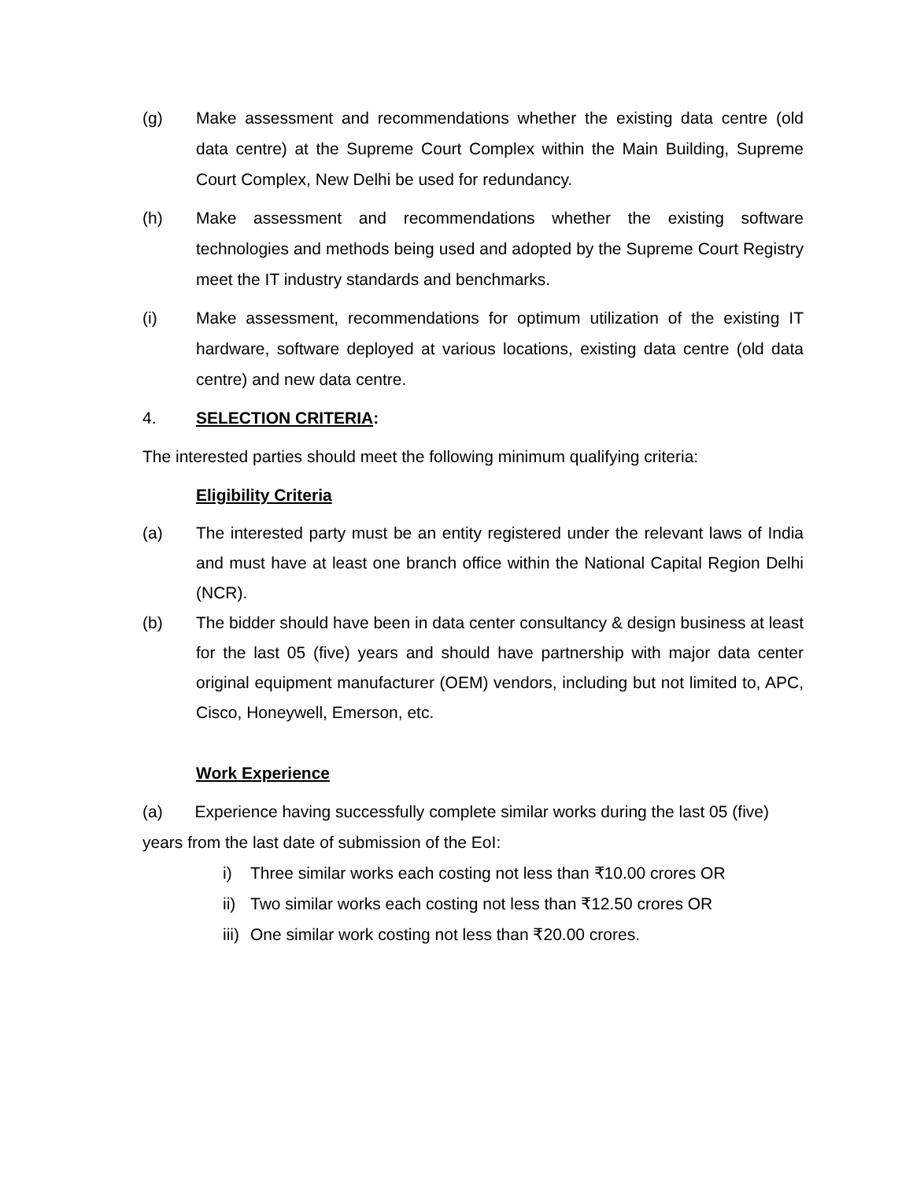(g) Make assessment and recommendations whether the existing data centre (old data centre) at the Supreme Court Complex within the Main Building, Supreme Court Complex, New Delhi be used for redundancy.
(h) Make assessment and recommendations whether the existing software technologies and methods being used and adopted by the Supreme Court Registry meet the IT industry standards and benchmarks.
(i) Make assessment, recommendations for optimum utilization of the existing IT hardware, software deployed at various locations, existing data centre (old data centre) and new data centre.
4. SELECTION CRITERIA:
The interested parties should meet the following minimum qualifying criteria:
Eligibility Criteria
(a) The interested party must be an entity registered under the relevant laws of India and must have at least one branch office within the National Capital Region Delhi (NCR).
(b) The bidder should have been in data center consultancy & design business at least for the last 05 (five) years and should have partnership with major data center original equipment manufacturer (OEM) vendors, including but not limited to, APC, Cisco, Honeywell, Emerson, etc.
Work Experience
(a) Experience having successfully complete similar works during the last 05 (five) years from the last date of submission of the EoI:
i) Three similar works each costing not less than ₹10.00 crores OR
ii)
Two similar works each costing not less than ₹12.50 crores OR
iii)
One similar work costing not less than ₹20.00 crores.